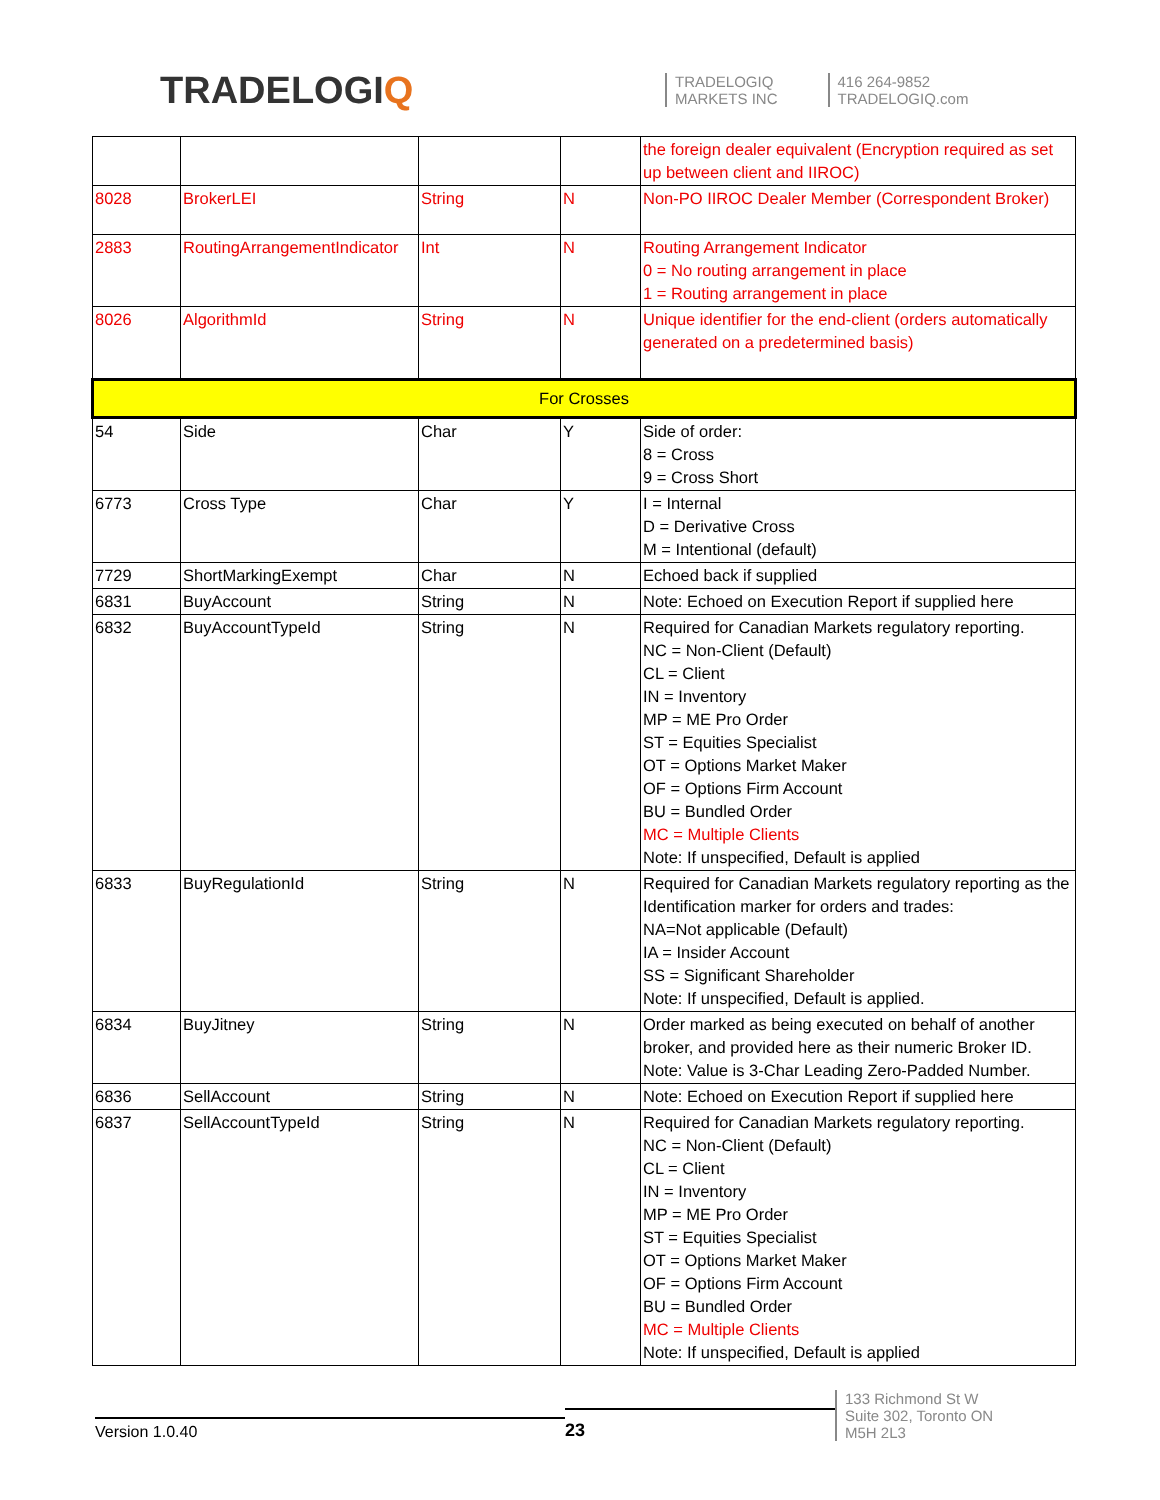TRADELOGIQ
TRADELOGIQ
MARKETS INC
416 264-9852
TRADELOGIQ.com
| | | | | the foreign dealer equivalent (Encryption required as set up between client and IIROC) |
| 8028 | BrokerLEI | String | N | Non-PO IIROC Dealer Member (Correspondent Broker) |
| 2883 | RoutingArrangementIndicator | Int | N | Routing Arrangement Indicator 0 = No routing arrangement in place 1 = Routing arrangement in place |
| 8026 | AlgorithmId | String | N | Unique identifier for the end-client (orders automatically generated on a predetermined basis) |
| For Crosses | | | | |
| 54 | Side | Char | Y | Side of order: 8 = Cross 9 = Cross Short |
| 6773 | Cross Type | Char | Y | I = Internal D = Derivative Cross M = Intentional (default) |
| 7729 | ShortMarkingExempt | Char | N | Echoed back if supplied |
| 6831 | BuyAccount | String | N | Note: Echoed on Execution Report if supplied here |
| 6832 | BuyAccountTypeId | String | N | Required for Canadian Markets regulatory reporting. NC = Non-Client (Default) CL = Client IN = Inventory MP = ME Pro Order ST = Equities Specialist OT = Options Market Maker OF = Options Firm Account BU = Bundled Order MC = Multiple Clients Note: If unspecified, Default is applied |
| 6833 | BuyRegulationId | String | N | Required for Canadian Markets regulatory reporting as the Identification marker for orders and trades: NA=Not applicable (Default) IA = Insider Account SS = Significant Shareholder Note: If unspecified, Default is applied. |
| 6834 | BuyJitney | String | N | Order marked as being executed on behalf of another broker, and provided here as their numeric Broker ID. Note: Value is 3-Char Leading Zero-Padded Number. |
| 6836 | SellAccount | String | N | Note: Echoed on Execution Report if supplied here |
| 6837 | SellAccountTypeId | String | N | Required for Canadian Markets regulatory reporting. NC = Non-Client (Default) CL = Client IN = Inventory MP = ME Pro Order ST = Equities Specialist OT = Options Market Maker OF = Options Firm Account BU = Bundled Order MC = Multiple Clients Note: If unspecified, Default is applied |
Version 1.0.40
23
133 Richmond St W
Suite 302, Toronto ON
M5H 2L3